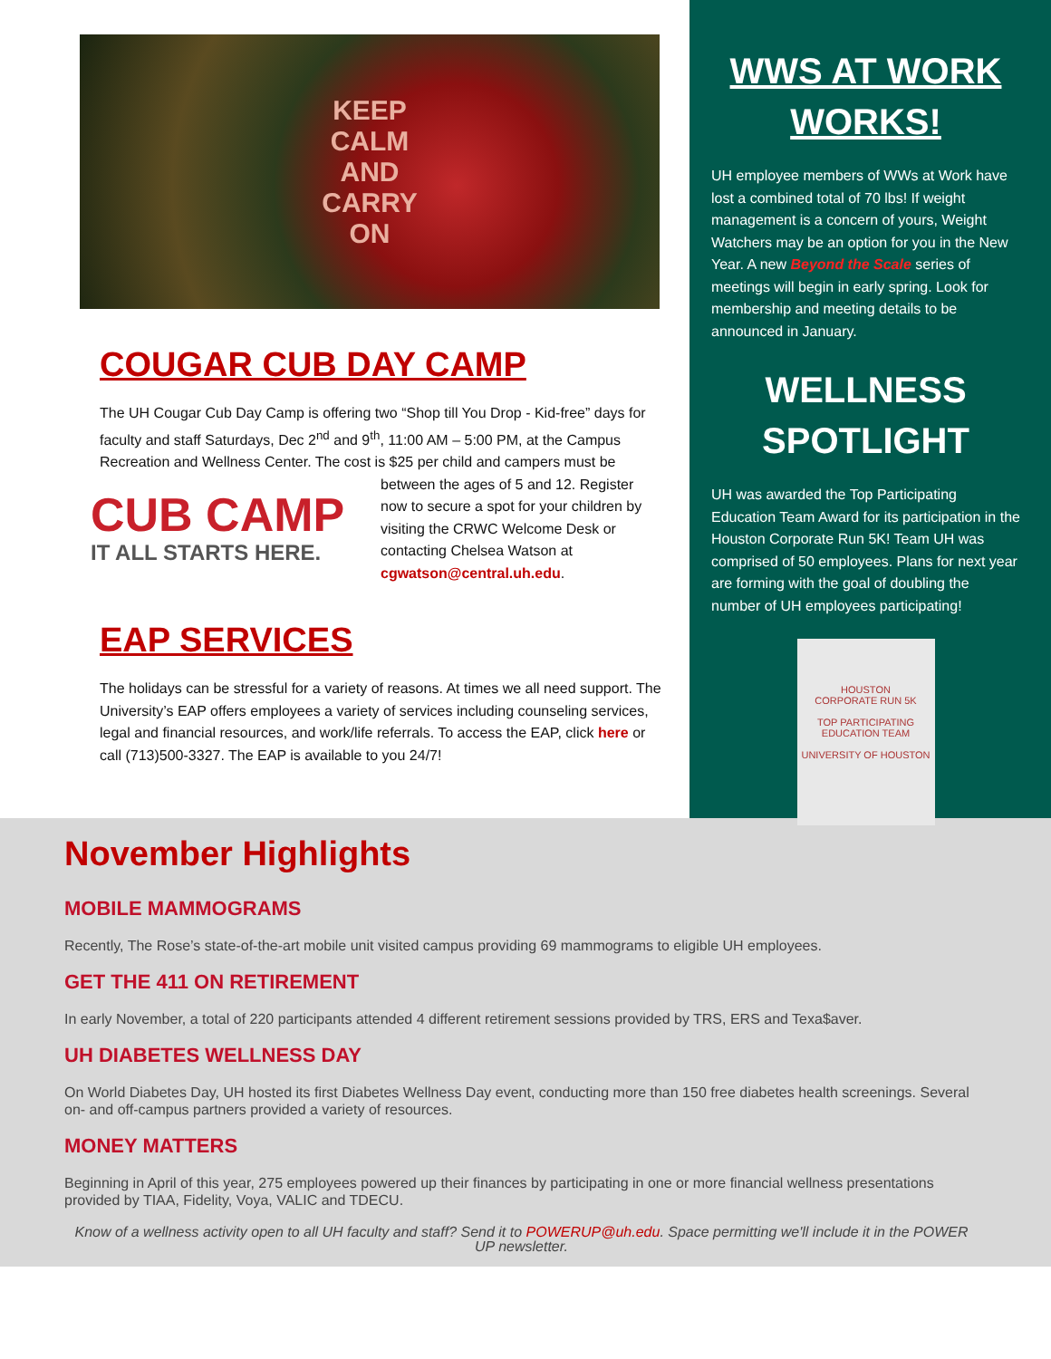KEEP
CALM
AND
CARRY
ON
COUGAR CUB DAY CAMP
The UH Cougar Cub Day Camp is offering two “Shop till You Drop - Kid-free” days for faculty and staff Saturdays, Dec 2<sup>nd</sup> and 9<sup>th</sup>, 11:00 AM – 5:00 PM, at the Campus Recreation and Wellness Center. The cost is $25 per child and campers must CUB CAMP
IT ALL STARTS HERE. be between the ages of 5 and 12. Register now to secure a spot for your children by visiting the CRWC Welcome Desk or contacting Chelsea Watson at cgwatson@central.uh.edu.
EAP SERVICES
The holidays can be stressful for a variety of reasons. At times we all need support. The University’s EAP offers employees a variety of services including counseling services, legal and financial resources, and work/life referrals. To access the EAP, click here or call (713)500-3327. The EAP is available to you 24/7!
WWS AT WORK WORKS!
UH employee members of WWs at Work have lost a combined total of 70 lbs! If weight management is a concern of yours, Weight Watchers may be an option for you in the New Year. A new Beyond the Scale series of meetings will begin in early spring. Look for membership and meeting details to be announced in January.
WELLNESS SPOTLIGHT
UH was awarded the Top Participating Education Team Award for its participation in the Houston Corporate Run 5K! Team UH was comprised of 50 employees. Plans for next year are forming with the goal of doubling the number of UH employees participating!
HOUSTON
CORPORATE RUN 5K
TOP PARTICIPATING EDUCATION TEAM
UNIVERSITY OF HOUSTON
November Highlights
MOBILE MAMMOGRAMS
Recently, The Rose’s state-of-the-art mobile unit visited campus providing 69 mammograms to eligible UH employees.
GET THE 411 ON RETIREMENT
In early November, a total of 220 participants attended 4 different retirement sessions provided by TRS, ERS and Texa$aver.
UH DIABETES WELLNESS DAY
On World Diabetes Day, UH hosted its first Diabetes Wellness Day event, conducting more than 150 free diabetes health screenings. Several on- and off-campus partners provided a variety of resources.
MONEY MATTERS
Beginning in April of this year, 275 employees powered up their finances by participating in one or more financial wellness presentations provided by TIAA, Fidelity, Voya, VALIC and TDECU.
Know of a wellness activity open to all UH faculty and staff? Send it to POWERUP@uh.edu. Space permitting we'll include it in the POWER UP newsletter.